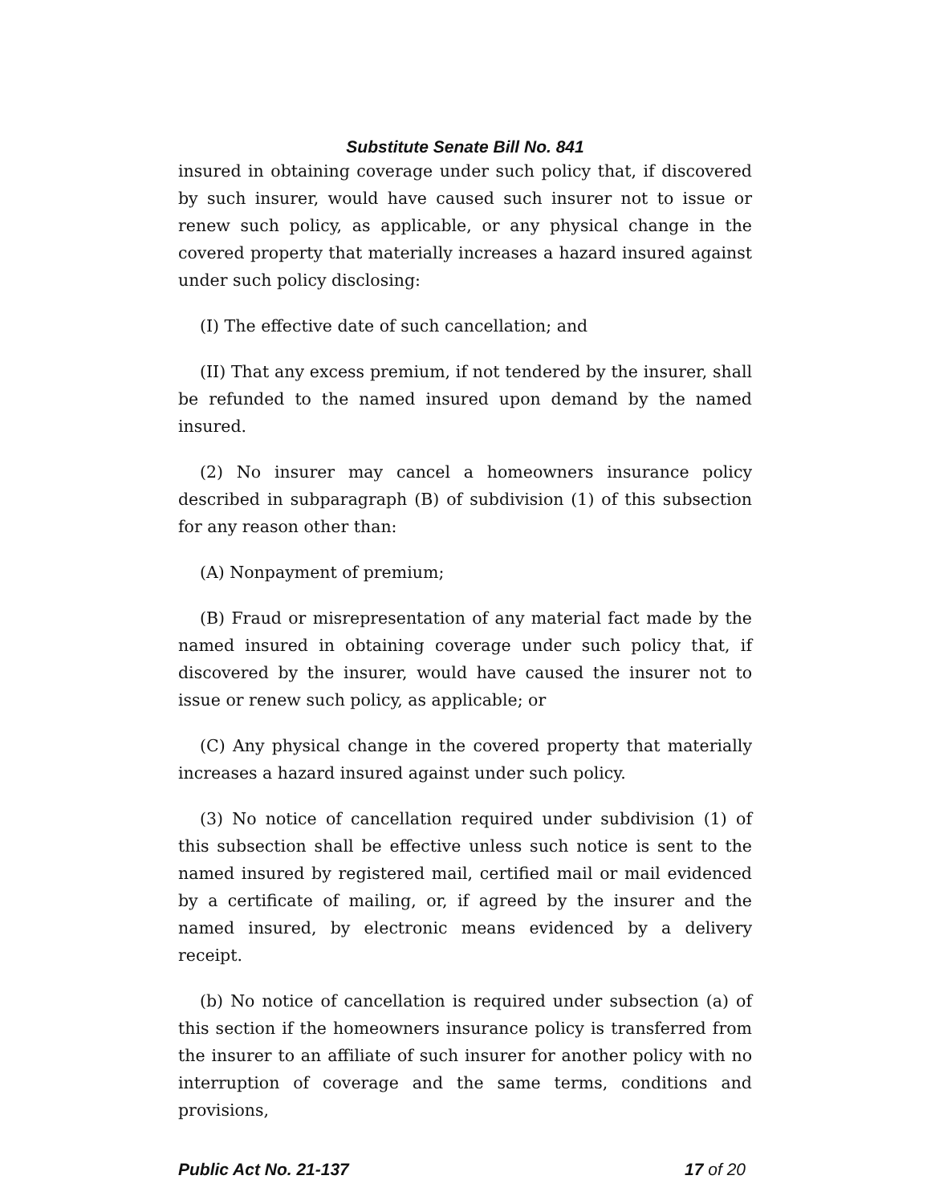Substitute Senate Bill No. 841
insured in obtaining coverage under such policy that, if discovered by such insurer, would have caused such insurer not to issue or renew such policy, as applicable, or any physical change in the covered property that materially increases a hazard insured against under such policy disclosing:
(I) The effective date of such cancellation; and
(II) That any excess premium, if not tendered by the insurer, shall be refunded to the named insured upon demand by the named insured.
(2) No insurer may cancel a homeowners insurance policy described in subparagraph (B) of subdivision (1) of this subsection for any reason other than:
(A) Nonpayment of premium;
(B) Fraud or misrepresentation of any material fact made by the named insured in obtaining coverage under such policy that, if discovered by the insurer, would have caused the insurer not to issue or renew such policy, as applicable; or
(C) Any physical change in the covered property that materially increases a hazard insured against under such policy.
(3) No notice of cancellation required under subdivision (1) of this subsection shall be effective unless such notice is sent to the named insured by registered mail, certified mail or mail evidenced by a certificate of mailing, or, if agreed by the insurer and the named insured, by electronic means evidenced by a delivery receipt.
(b) No notice of cancellation is required under subsection (a) of this section if the homeowners insurance policy is transferred from the insurer to an affiliate of such insurer for another policy with no interruption of coverage and the same terms, conditions and provisions,
Public Act No. 21-137 17 of 20